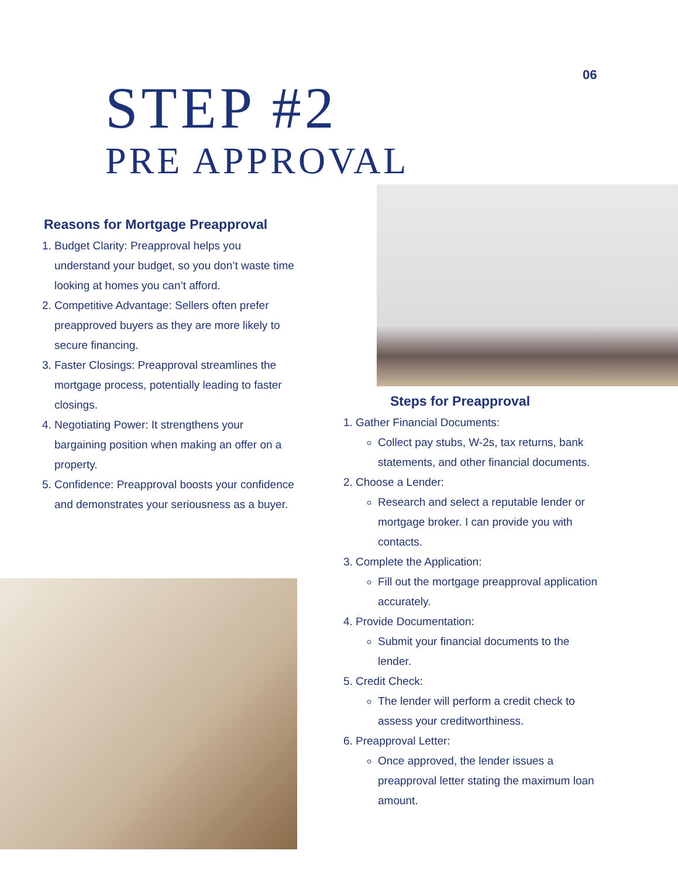06
STEP #2
PRE APPROVAL
Reasons for Mortgage Preapproval
1. Budget Clarity: Preapproval helps you understand your budget, so you don’t waste time looking at homes you can’t afford.
2. Competitive Advantage: Sellers often prefer preapproved buyers as they are more likely to secure financing.
3. Faster Closings: Preapproval streamlines the mortgage process, potentially leading to faster closings.
4. Negotiating Power: It strengthens your bargaining position when making an offer on a property.
5. Confidence: Preapproval boosts your confidence and demonstrates your seriousness as a buyer.
Steps for Preapproval
1. Gather Financial Documents:
Collect pay stubs, W-2s, tax returns, bank statements, and other financial documents.
2. Choose a Lender:
Research and select a reputable lender or mortgage broker. I can provide you with contacts.
3. Complete the Application:
Fill out the mortgage preapproval application accurately.
4. Provide Documentation:
Submit your financial documents to the lender.
5. Credit Check:
The lender will perform a credit check to assess your creditworthiness.
6. Preapproval Letter:
Once approved, the lender issues a preapproval letter stating the maximum loan amount.